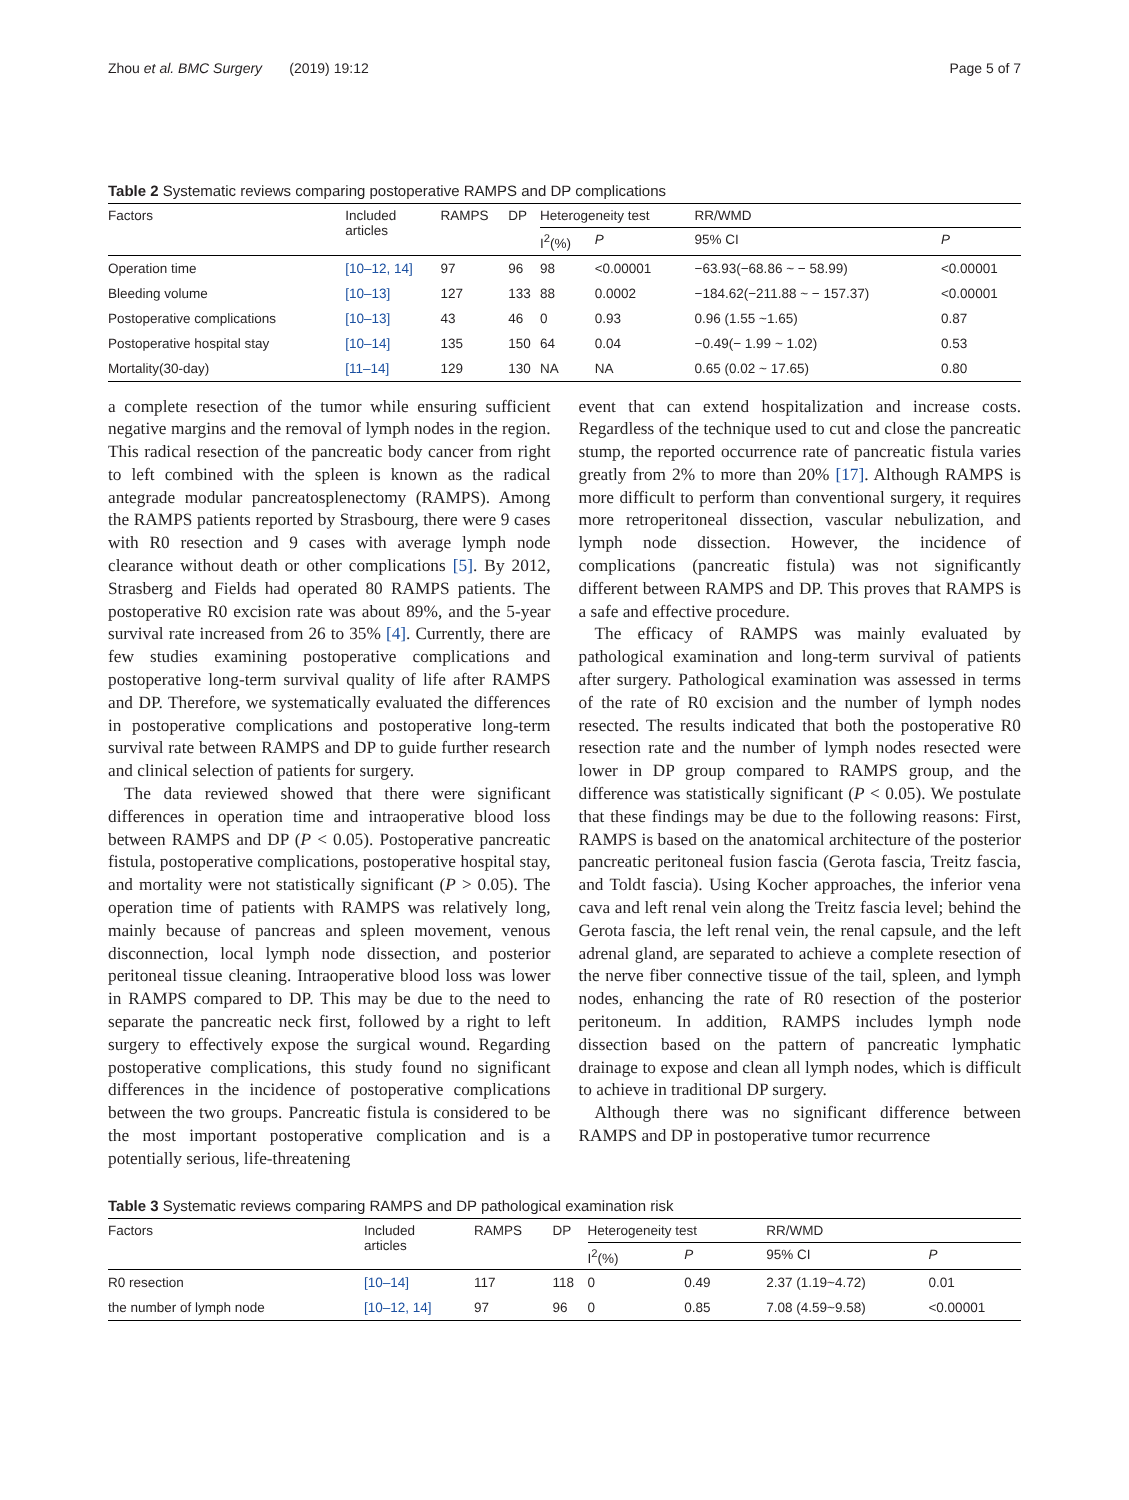Zhou et al. BMC Surgery (2019) 19:12 Page 5 of 7
Table 2 Systematic reviews comparing postoperative RAMPS and DP complications
| Factors | Included articles | RAMPS | DP | Heterogeneity test | | RR/WMD | |
| --- | --- | --- | --- | --- | --- | --- | --- |
| | | | | I<sup>2</sup>(%) | P | 95% CI | P |
| Operation time | [10–12, 14] | 97 | 96 | 98 | <0.00001 | −63.93(−68.86 ~ − 58.99) | <0.00001 |
| Bleeding volume | [10–13] | 127 | 133 | 88 | 0.0002 | −184.62(−211.88 ~ − 157.37) | <0.00001 |
| Postoperative complications | [10–13] | 43 | 46 | 0 | 0.93 | 0.96 (1.55 ~1.65) | 0.87 |
| Postoperative hospital stay | [10–14] | 135 | 150 | 64 | 0.04 | −0.49(− 1.99 ~ 1.02) | 0.53 |
| Mortality(30-day) | [11–14] | 129 | 130 | NA | NA | 0.65 (0.02 ~ 17.65) | 0.80 |
a complete resection of the tumor while ensuring sufficient negative margins and the removal of lymph nodes in the region. This radical resection of the pancreatic body cancer from right to left combined with the spleen is known as the radical antegrade modular pancreatosplenectomy (RAMPS). Among the RAMPS patients reported by Strasbourg, there were 9 cases with R0 resection and 9 cases with average lymph node clearance without death or other complications [5]. By 2012, Strasberg and Fields had operated 80 RAMPS patients. The postoperative R0 excision rate was about 89%, and the 5-year survival rate increased from 26 to 35% [4]. Currently, there are few studies examining postoperative complications and postoperative long-term survival quality of life after RAMPS and DP. Therefore, we systematically evaluated the differences in postoperative complications and postoperative long-term survival rate between RAMPS and DP to guide further research and clinical selection of patients for surgery.
The data reviewed showed that there were significant differences in operation time and intraoperative blood loss between RAMPS and DP (P < 0.05). Postoperative pancreatic fistula, postoperative complications, postoperative hospital stay, and mortality were not statistically significant (P > 0.05). The operation time of patients with RAMPS was relatively long, mainly because of pancreas and spleen movement, venous disconnection, local lymph node dissection, and posterior peritoneal tissue cleaning. Intraoperative blood loss was lower in RAMPS compared to DP. This may be due to the need to separate the pancreatic neck first, followed by a right to left surgery to effectively expose the surgical wound. Regarding postoperative complications, this study found no significant differences in the incidence of postoperative complications between the two groups. Pancreatic fistula is considered to be the most important postoperative complication and is a potentially serious, life-threatening
event that can extend hospitalization and increase costs. Regardless of the technique used to cut and close the pancreatic stump, the reported occurrence rate of pancreatic fistula varies greatly from 2% to more than 20% [17]. Although RAMPS is more difficult to perform than conventional surgery, it requires more retroperitoneal dissection, vascular nebulization, and lymph node dissection. However, the incidence of complications (pancreatic fistula) was not significantly different between RAMPS and DP. This proves that RAMPS is a safe and effective procedure.
The efficacy of RAMPS was mainly evaluated by pathological examination and long-term survival of patients after surgery. Pathological examination was assessed in terms of the rate of R0 excision and the number of lymph nodes resected. The results indicated that both the postoperative R0 resection rate and the number of lymph nodes resected were lower in DP group compared to RAMPS group, and the difference was statistically significant (P < 0.05). We postulate that these findings may be due to the following reasons: First, RAMPS is based on the anatomical architecture of the posterior pancreatic peritoneal fusion fascia (Gerota fascia, Treitz fascia, and Toldt fascia). Using Kocher approaches, the inferior vena cava and left renal vein along the Treitz fascia level; behind the Gerota fascia, the left renal vein, the renal capsule, and the left adrenal gland, are separated to achieve a complete resection of the nerve fiber connective tissue of the tail, spleen, and lymph nodes, enhancing the rate of R0 resection of the posterior peritoneum. In addition, RAMPS includes lymph node dissection based on the pattern of pancreatic lymphatic drainage to expose and clean all lymph nodes, which is difficult to achieve in traditional DP surgery.
Although there was no significant difference between RAMPS and DP in postoperative tumor recurrence
Table 3 Systematic reviews comparing RAMPS and DP pathological examination risk
| Factors | Included articles | RAMPS | DP | Heterogeneity test | | RR/WMD | |
| --- | --- | --- | --- | --- | --- | --- | --- |
| | | | | I<sup>2</sup>(%) | P | 95% CI | P |
| R0 resection | [10–14] | 117 | 118 | 0 | 0.49 | 2.37 (1.19~4.72) | 0.01 |
| the number of lymph node | [10–12, 14] | 97 | 96 | 0 | 0.85 | 7.08 (4.59~9.58) | <0.00001 |